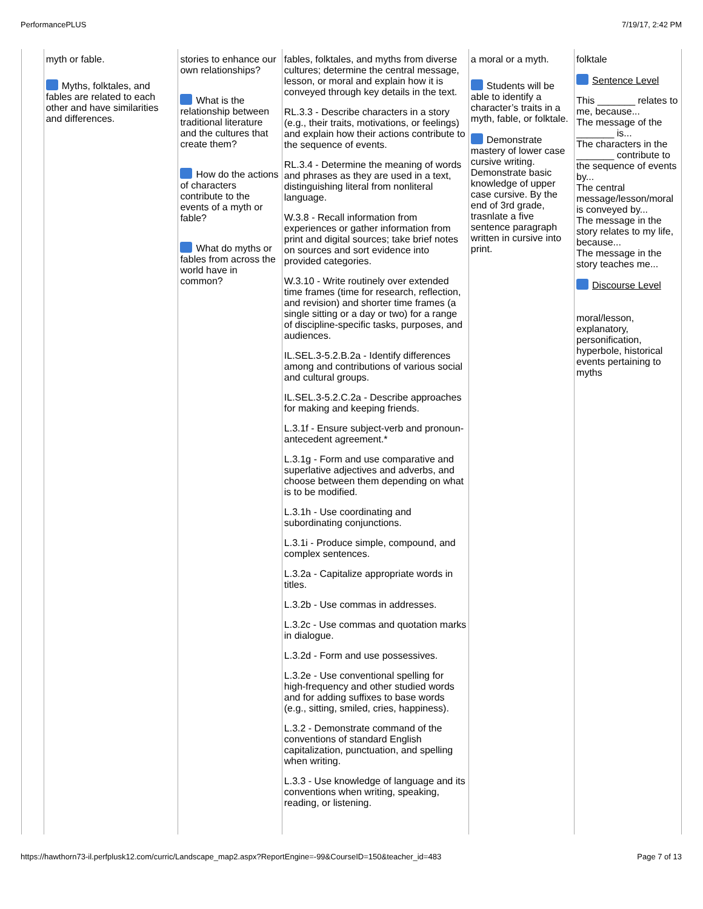PerformancePLUS 7/19/17, 2:42 PM
| | myth or fable. Myths, folktales, and fables are related to each other and have similarities and differences. | stories to enhance our own relationships? What is the relationship between traditional literature and the cultures that create them? How do the actions of characters contribute to the events of a myth or fable? What do myths or fables from across the world have in common? | fables, folktales, and myths from diverse cultures; determine the central message, lesson, or moral and explain how it is conveyed through key details in the text. RL.3.3 - Describe characters in a story (e.g., their traits, motivations, or feelings) and explain how their actions contribute to the sequence of events. RL.3.4 - Determine the meaning of words and phrases as they are used in a text, distinguishing literal from nonliteral language. W.3.8 - Recall information from experiences or gather information from print and digital sources; take brief notes on sources and sort evidence into provided categories. W.3.10 - Write routinely over extended time frames (time for research, reflection, and revision) and shorter time frames (a single sitting or a day or two) for a range of discipline-specific tasks, purposes, and audiences. IL.SEL.3-5.2.B.2a - Identify differences among and contributions of various social and cultural groups. IL.SEL.3-5.2.C.2a - Describe approaches for making and keeping friends. L.3.1f - Ensure subject-verb and pronoun-antecedent agreement.* L.3.1g - Form and use comparative and superlative adjectives and adverbs, and choose between them depending on what is to be modified. L.3.1h - Use coordinating and subordinating conjunctions. L.3.1i - Produce simple, compound, and complex sentences. L.3.2a - Capitalize appropriate words in titles. L.3.2b - Use commas in addresses. L.3.2c - Use commas and quotation marks in dialogue. L.3.2d - Form and use possessives. L.3.2e - Use conventional spelling for high-frequency and other studied words and for adding suffixes to base words (e.g., sitting, smiled, cries, happiness). L.3.2 - Demonstrate command of the conventions of standard English capitalization, punctuation, and spelling when writing. L.3.3 - Use knowledge of language and its conventions when writing, speaking, reading, or listening. | a moral or a myth. Students will be able to identify a character’s traits in a myth, fable, or folktale. Demonstrate mastery of lower case cursive writing. Demonstrate basic knowledge of upper case cursive. By the end of 3rd grade, trasnlate a five sentence paragraph written in cursive into print. | folktale Sentence Level This _______ relates to me, because... The message of the _______ is... The characters in the _______ contribute to the sequence of events by... The central message/lesson/moral is conveyed by... The message in the story relates to my life, because... The message in the story teaches me... Discourse Level moral/lesson, explanatory, personification, hyperbole, historical events pertaining to myths |
https://hawthorn73-il.perfplusk12.com/curric/Landscape_map2.aspx?ReportEngine=-99&CourseID=150&teacher_id=483 Page 7 of 13